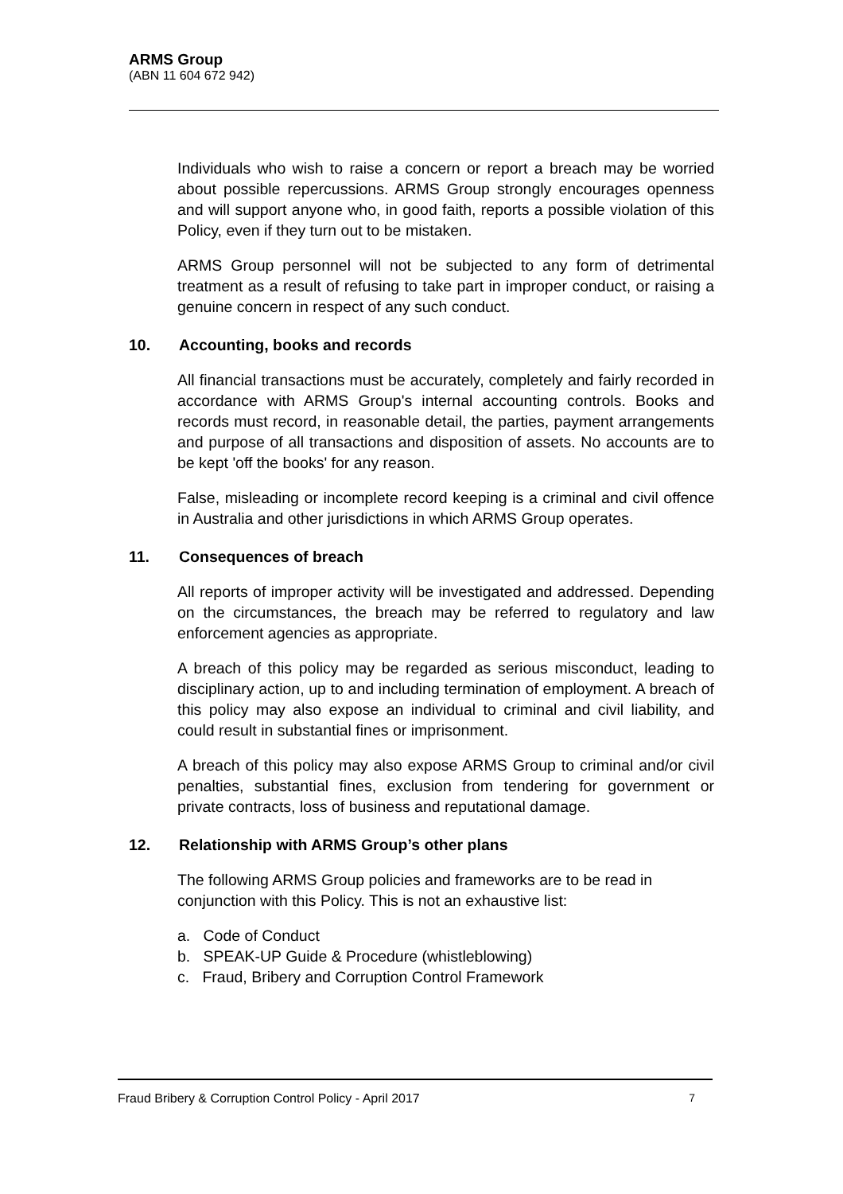ARMS Group
(ABN 11 604 672 942)
Individuals who wish to raise a concern or report a breach may be worried about possible repercussions. ARMS Group strongly encourages openness and will support anyone who, in good faith, reports a possible violation of this Policy, even if they turn out to be mistaken.
ARMS Group personnel will not be subjected to any form of detrimental treatment as a result of refusing to take part in improper conduct, or raising a genuine concern in respect of any such conduct.
10. Accounting, books and records
All financial transactions must be accurately, completely and fairly recorded in accordance with ARMS Group's internal accounting controls. Books and records must record, in reasonable detail, the parties, payment arrangements and purpose of all transactions and disposition of assets. No accounts are to be kept 'off the books' for any reason.
False, misleading or incomplete record keeping is a criminal and civil offence in Australia and other jurisdictions in which ARMS Group operates.
11. Consequences of breach
All reports of improper activity will be investigated and addressed. Depending on the circumstances, the breach may be referred to regulatory and law enforcement agencies as appropriate.
A breach of this policy may be regarded as serious misconduct, leading to disciplinary action, up to and including termination of employment. A breach of this policy may also expose an individual to criminal and civil liability, and could result in substantial fines or imprisonment.
A breach of this policy may also expose ARMS Group to criminal and/or civil penalties, substantial fines, exclusion from tendering for government or private contracts, loss of business and reputational damage.
12. Relationship with ARMS Group’s other plans
The following ARMS Group policies and frameworks are to be read in conjunction with this Policy. This is not an exhaustive list:
a. Code of Conduct
b. SPEAK-UP Guide & Procedure (whistleblowing)
c. Fraud, Bribery and Corruption Control Framework
Fraud Bribery & Corruption Control Policy - April 2017 7